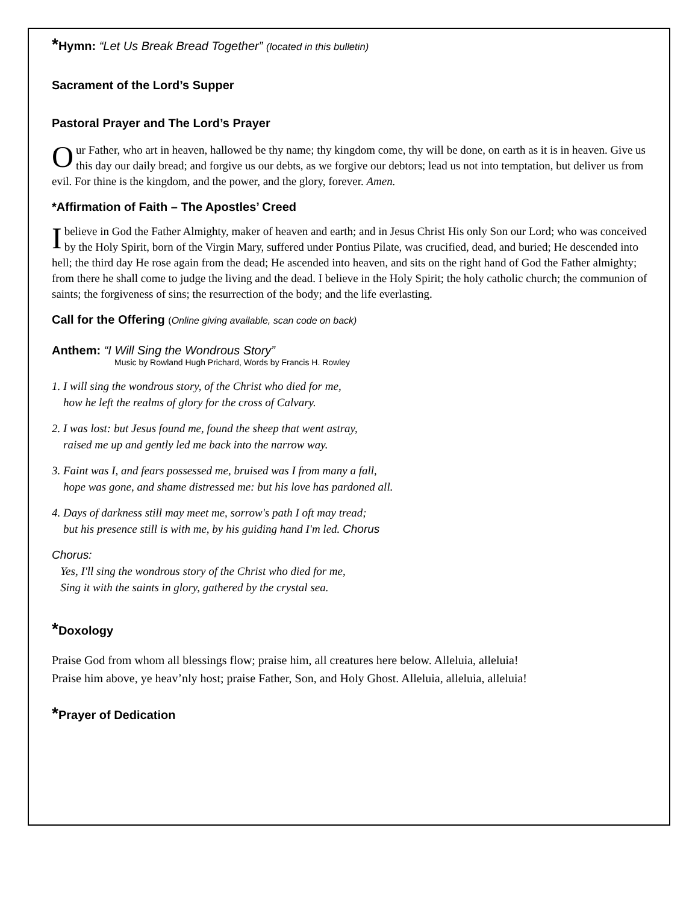*Hymn: “Let Us Break Bread Together” (located in this bulletin)
Sacrament of the Lord’s Supper
Pastoral Prayer and The Lord’s Prayer
Our Father, who art in heaven, hallowed be thy name; thy kingdom come, thy will be done, on earth as it is in heaven. Give us this day our daily bread; and forgive us our debts, as we forgive our debtors; lead us not into temptation, but deliver us from evil. For thine is the kingdom, and the power, and the glory, forever. Amen.
*Affirmation of Faith – The Apostles’ Creed
Ibelieve in God the Father Almighty, maker of heaven and earth; and in Jesus Christ His only Son our Lord; who was conceived by the Holy Spirit, born of the Virgin Mary, suffered under Pontius Pilate, was crucified, dead, and buried; He descended into hell; the third day He rose again from the dead; He ascended into heaven, and sits on the right hand of God the Father almighty; from there he shall come to judge the living and the dead. I believe in the Holy Spirit; the holy catholic church; the communion of saints; the forgiveness of sins; the resurrection of the body; and the life everlasting.
Call for the Offering (Online giving available, scan code on back)
Anthem: “I Will Sing the Wondrous Story”
Music by Rowland Hugh Prichard, Words by Francis H. Rowley
1. I will sing the wondrous story, of the Christ who died for me,
how he left the realms of glory for the cross of Calvary.
2. I was lost: but Jesus found me, found the sheep that went astray,
raised me up and gently led me back into the narrow way.
3. Faint was I, and fears possessed me, bruised was I from many a fall,
hope was gone, and shame distressed me: but his love has pardoned all.
4. Days of darkness still may meet me, sorrow's path I oft may tread;
but his presence still is with me, by his guiding hand I'm led. Chorus
Chorus:
Yes, I'll sing the wondrous story of the Christ who died for me,
Sing it with the saints in glory, gathered by the crystal sea.
*Doxology
Praise God from whom all blessings flow; praise him, all creatures here below. Alleluia, alleluia!
Praise him above, ye heav’nly host; praise Father, Son, and Holy Ghost. Alleluia, alleluia, alleluia!
*Prayer of Dedication